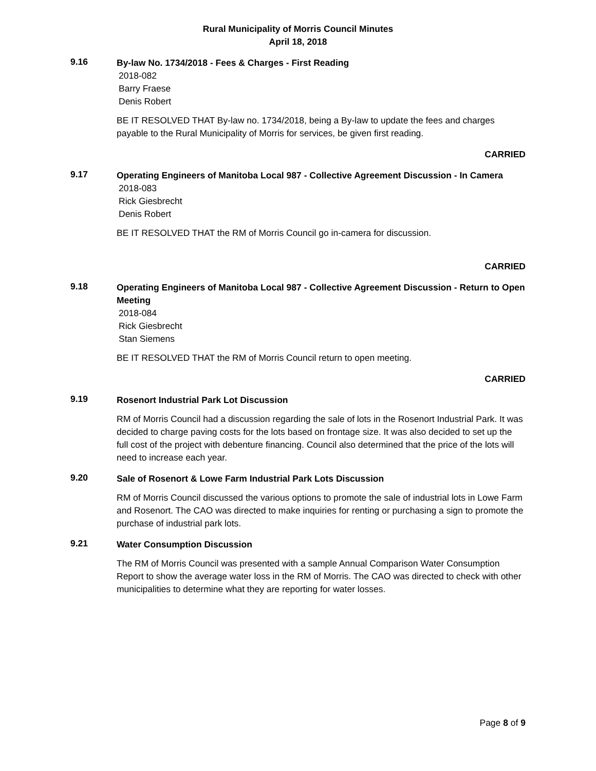Rural Municipality of Morris Council Minutes
April 18, 2018
9.16
By-law No. 1734/2018 - Fees & Charges - First Reading
2018-082
Barry Fraese
Denis Robert
BE IT RESOLVED THAT By-law no. 1734/2018, being a By-law to update the fees and charges payable to the Rural Municipality of Morris for services, be given first reading.
CARRIED
9.17
Operating Engineers of Manitoba Local 987 - Collective Agreement Discussion - In Camera
2018-083
Rick Giesbrecht
Denis Robert
BE IT RESOLVED THAT the RM of Morris Council go in-camera for discussion.
CARRIED
9.18
Operating Engineers of Manitoba Local 987 - Collective Agreement Discussion - Return to Open Meeting
2018-084
Rick Giesbrecht
Stan Siemens
BE IT RESOLVED THAT the RM of Morris Council return to open meeting.
CARRIED
9.19
Rosenort Industrial Park Lot Discussion
RM of Morris Council had a discussion regarding the sale of lots in the Rosenort Industrial Park. It was decided to charge paving costs for the lots based on frontage size. It was also decided to set up the full cost of the project with debenture financing. Council also determined that the price of the lots will need to increase each year.
9.20
Sale of Rosenort & Lowe Farm Industrial Park Lots Discussion
RM of Morris Council discussed the various options to promote the sale of industrial lots in Lowe Farm and Rosenort. The CAO was directed to make inquiries for renting or purchasing a sign to promote the purchase of industrial park lots.
9.21
Water Consumption Discussion
The RM of Morris Council was presented with a sample Annual Comparison Water Consumption Report to show the average water loss in the RM of Morris. The CAO was directed to check with other municipalities to determine what they are reporting for water losses.
Page 8 of 9